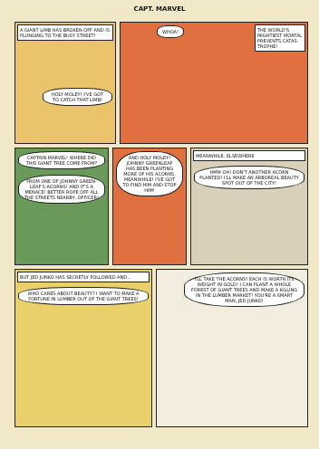CAPT. MARVEL
A GIANT LIMB HAS BROKEN OFF AND IS PLUNGING TO THE BUSY STREET!
HOLY MOLEY! I'VE GOT TO CATCH THAT LIMB!
WHOA!
THE WORLD'S MIGHTIEST MORTAL PREVENTS CATAS-TROPHE!
CAPTAIN MARVEL! WHERE DID THIS GIANT TREE COME FROM?
FROM ONE OF JOHNNY GREEN-LEAF'S ACORNS! AND IT'S A MENACE! BETTER ROPE OFF ALL THE STREETS NEARBY, OFFICER!
AND HOLY MOLEY! JOHNNY GREENLEAF HAS BEEN PLANTING MORE OF HIS ACORNS, MEANWHILE! I'VE GOT TO FIND HIM AND STOP HIM!
MEANWHILE, ELSEWHERE
HMM OH! DON'T ANOTHER ACORN PLANTED! I'LL MAKE AN ARBOREAL BEAUTY SPOT OUT OF THE CITY!
BUT JED JUNKO HAS SECRETLY FOLLOWED AND...
WHO CARES ABOUT BEAUTY? I WANT TO MAKE A FORTUNE IN LUMBER OUT OF THE GIANT TREES!
I'LL TAKE THE ACORNS! EACH IS WORTH ITS WEIGHT IN GOLD! I CAN PLANT A WHOLE FOREST OF GIANT TREES AND MAKE A KILLING IN THE LUMBER MARKET! YOU'RE A SMART MAN, JED JUNKO!